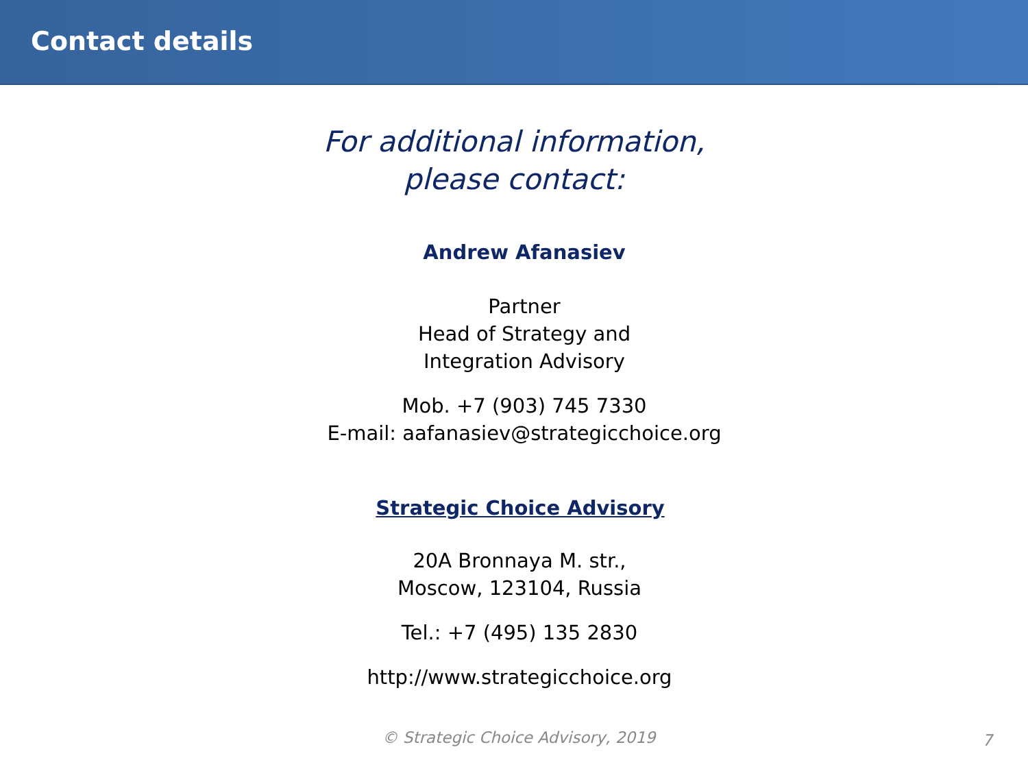Contact details
For additional information,
please contact:
Andrew Afanasiev
Partner
Head of Strategy and
Integration Advisory
Mob. +7 (903) 745 7330
E-mail: aafanasiev@strategicchoice.org
Strategic Choice Advisory
20A Bronnaya M. str.,
Moscow, 123104, Russia
Tel.: +7 (495) 135 2830
http://www.strategicchoice.org
© Strategic Choice Advisory, 2019 7